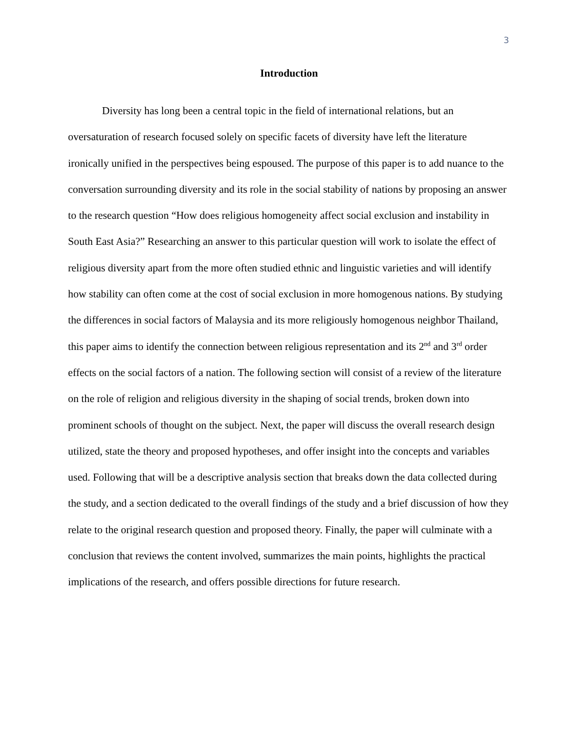3
Introduction
Diversity has long been a central topic in the field of international relations, but an oversaturation of research focused solely on specific facets of diversity have left the literature ironically unified in the perspectives being espoused. The purpose of this paper is to add nuance to the conversation surrounding diversity and its role in the social stability of nations by proposing an answer to the research question “How does religious homogeneity affect social exclusion and instability in South East Asia?” Researching an answer to this particular question will work to isolate the effect of religious diversity apart from the more often studied ethnic and linguistic varieties and will identify how stability can often come at the cost of social exclusion in more homogenous nations. By studying the differences in social factors of Malaysia and its more religiously homogenous neighbor Thailand, this paper aims to identify the connection between religious representation and its 2<sup>nd</sup> and 3<sup>rd</sup> order effects on the social factors of a nation. The following section will consist of a review of the literature on the role of religion and religious diversity in the shaping of social trends, broken down into prominent schools of thought on the subject. Next, the paper will discuss the overall research design utilized, state the theory and proposed hypotheses, and offer insight into the concepts and variables used. Following that will be a descriptive analysis section that breaks down the data collected during the study, and a section dedicated to the overall findings of the study and a brief discussion of how they relate to the original research question and proposed theory. Finally, the paper will culminate with a conclusion that reviews the content involved, summarizes the main points, highlights the practical implications of the research, and offers possible directions for future research.